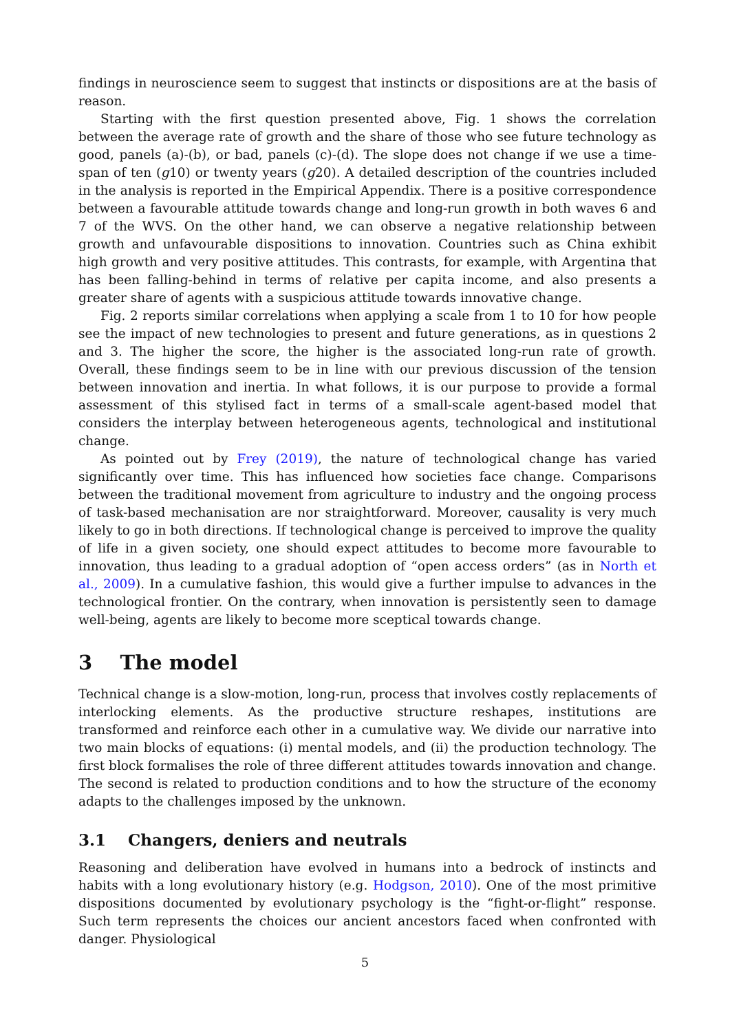findings in neuroscience seem to suggest that instincts or dispositions are at the basis of reason.
Starting with the first question presented above, Fig. 1 shows the correlation between the average rate of growth and the share of those who see future technology as good, panels (a)-(b), or bad, panels (c)-(d). The slope does not change if we use a time-span of ten (g10) or twenty years (g20). A detailed description of the countries included in the analysis is reported in the Empirical Appendix. There is a positive correspondence between a favourable attitude towards change and long-run growth in both waves 6 and 7 of the WVS. On the other hand, we can observe a negative relationship between growth and unfavourable dispositions to innovation. Countries such as China exhibit high growth and very positive attitudes. This contrasts, for example, with Argentina that has been falling-behind in terms of relative per capita income, and also presents a greater share of agents with a suspicious attitude towards innovative change.
Fig. 2 reports similar correlations when applying a scale from 1 to 10 for how people see the impact of new technologies to present and future generations, as in questions 2 and 3. The higher the score, the higher is the associated long-run rate of growth. Overall, these findings seem to be in line with our previous discussion of the tension between innovation and inertia. In what follows, it is our purpose to provide a formal assessment of this stylised fact in terms of a small-scale agent-based model that considers the interplay between heterogeneous agents, technological and institutional change.
As pointed out by Frey (2019), the nature of technological change has varied significantly over time. This has influenced how societies face change. Comparisons between the traditional movement from agriculture to industry and the ongoing process of task-based mechanisation are nor straightforward. Moreover, causality is very much likely to go in both directions. If technological change is perceived to improve the quality of life in a given society, one should expect attitudes to become more favourable to innovation, thus leading to a gradual adoption of “open access orders” (as in North et al., 2009). In a cumulative fashion, this would give a further impulse to advances in the technological frontier. On the contrary, when innovation is persistently seen to damage well-being, agents are likely to become more sceptical towards change.
3 The model
Technical change is a slow-motion, long-run, process that involves costly replacements of interlocking elements. As the productive structure reshapes, institutions are transformed and reinforce each other in a cumulative way. We divide our narrative into two main blocks of equations: (i) mental models, and (ii) the production technology. The first block formalises the role of three different attitudes towards innovation and change. The second is related to production conditions and to how the structure of the economy adapts to the challenges imposed by the unknown.
3.1 Changers, deniers and neutrals
Reasoning and deliberation have evolved in humans into a bedrock of instincts and habits with a long evolutionary history (e.g. Hodgson, 2010). One of the most primitive dispositions documented by evolutionary psychology is the “fight-or-flight” response. Such term represents the choices our ancient ancestors faced when confronted with danger. Physiological
5